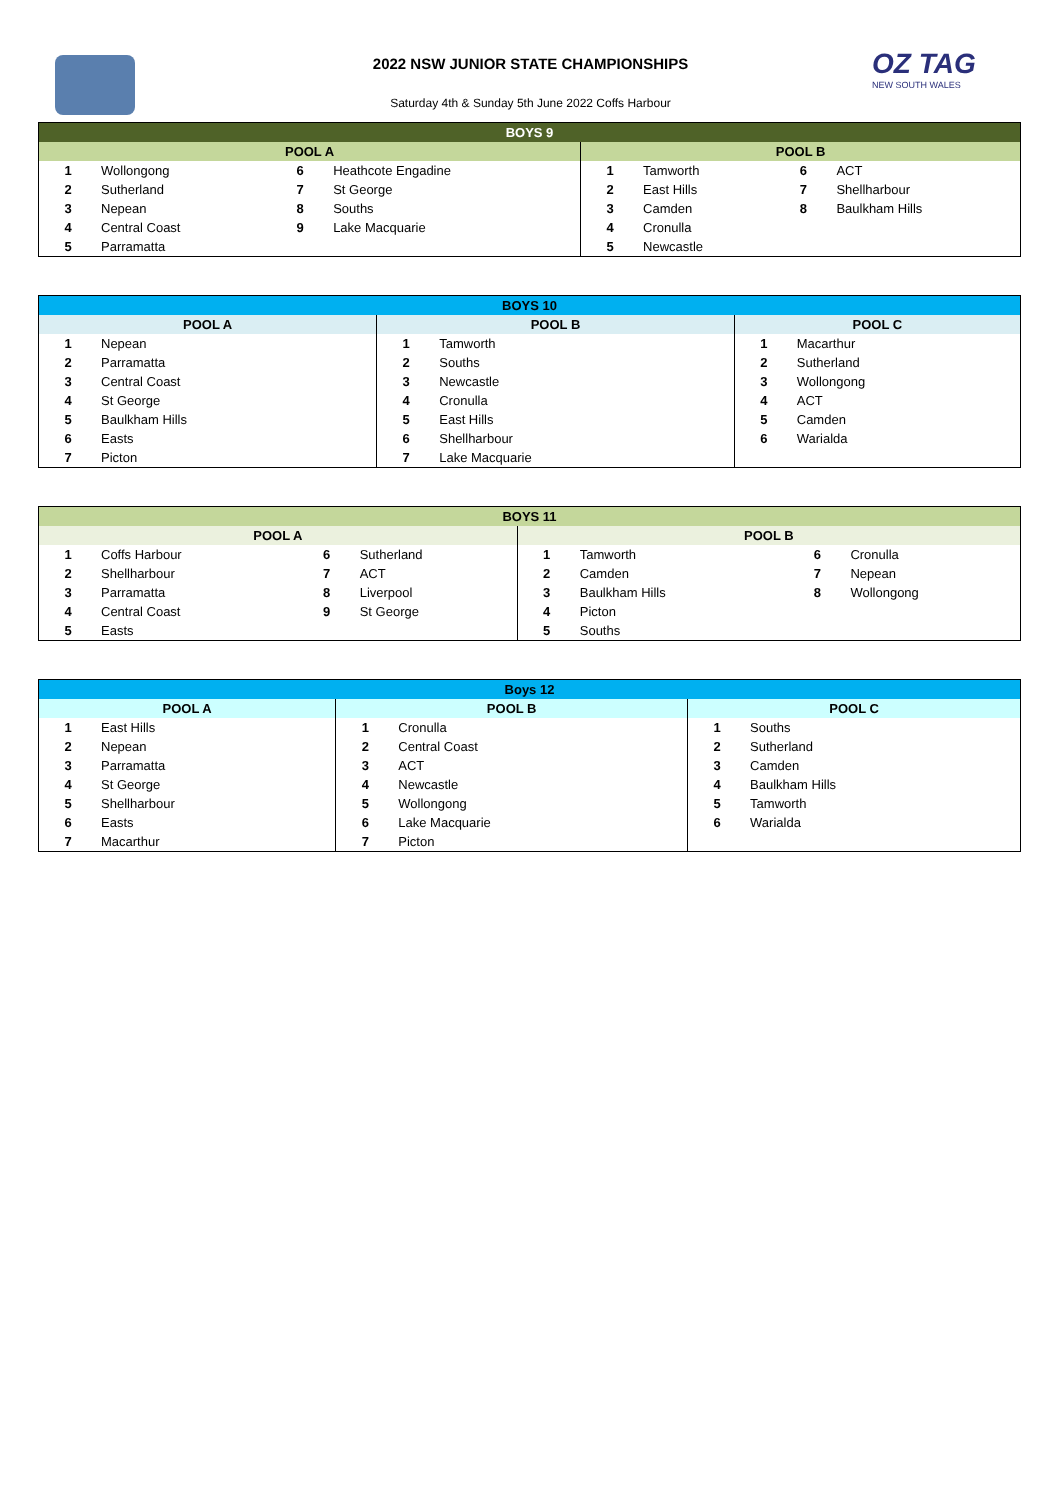2022 NSW JUNIOR STATE CHAMPIONSHIPS
Saturday 4th & Sunday 5th June 2022 Coffs Harbour
OZ TAG
NEW SOUTH WALES
| BOYS 9 | | | | | | | |
| --- | --- | --- | --- | --- | --- | --- | --- |
| POOL A | | | | POOL B | | | |
| 1 | Wollongong | 6 | Heathcote Engadine | 1 | Tamworth | 6 | ACT |
| 2 | Sutherland | 7 | St George | 2 | East Hills | 7 | Shellharbour |
| 3 | Nepean | 8 | Souths | 3 | Camden | 8 | Baulkham Hills |
| 4 | Central Coast | 9 | Lake Macquarie | 4 | Cronulla | | |
| 5 | Parramatta | | | 5 | Newcastle | | |
| BOYS 10 | | | | | |
| --- | --- | --- | --- | --- | --- |
| POOL A | | POOL B | | POOL C | |
| 1 | Nepean | 1 | Tamworth | 1 | Macarthur |
| 2 | Parramatta | 2 | Souths | 2 | Sutherland |
| 3 | Central Coast | 3 | Newcastle | 3 | Wollongong |
| 4 | St George | 4 | Cronulla | 4 | ACT |
| 5 | Baulkham Hills | 5 | East Hills | 5 | Camden |
| 6 | Easts | 6 | Shellharbour | 6 | Warialda |
| 7 | Picton | 7 | Lake Macquarie | | |
| BOYS 11 | | | | | | | |
| --- | --- | --- | --- | --- | --- | --- | --- |
| POOL A | | | | POOL B | | | |
| 1 | Coffs Harbour | 6 | Sutherland | 1 | Tamworth | 6 | Cronulla |
| 2 | Shellharbour | 7 | ACT | 2 | Camden | 7 | Nepean |
| 3 | Parramatta | 8 | Liverpool | 3 | Baulkham Hills | 8 | Wollongong |
| 4 | Central Coast | 9 | St George | 4 | Picton | | |
| 5 | Easts | | | 5 | Souths | | |
| Boys 12 | | | | | |
| --- | --- | --- | --- | --- | --- |
| POOL A | | POOL B | | POOL C | |
| 1 | East Hills | 1 | Cronulla | 1 | Souths |
| 2 | Nepean | 2 | Central Coast | 2 | Sutherland |
| 3 | Parramatta | 3 | ACT | 3 | Camden |
| 4 | St George | 4 | Newcastle | 4 | Baulkham Hills |
| 5 | Shellharbour | 5 | Wollongong | 5 | Tamworth |
| 6 | Easts | 6 | Lake Macquarie | 6 | Warialda |
| 7 | Macarthur | 7 | Picton | | |